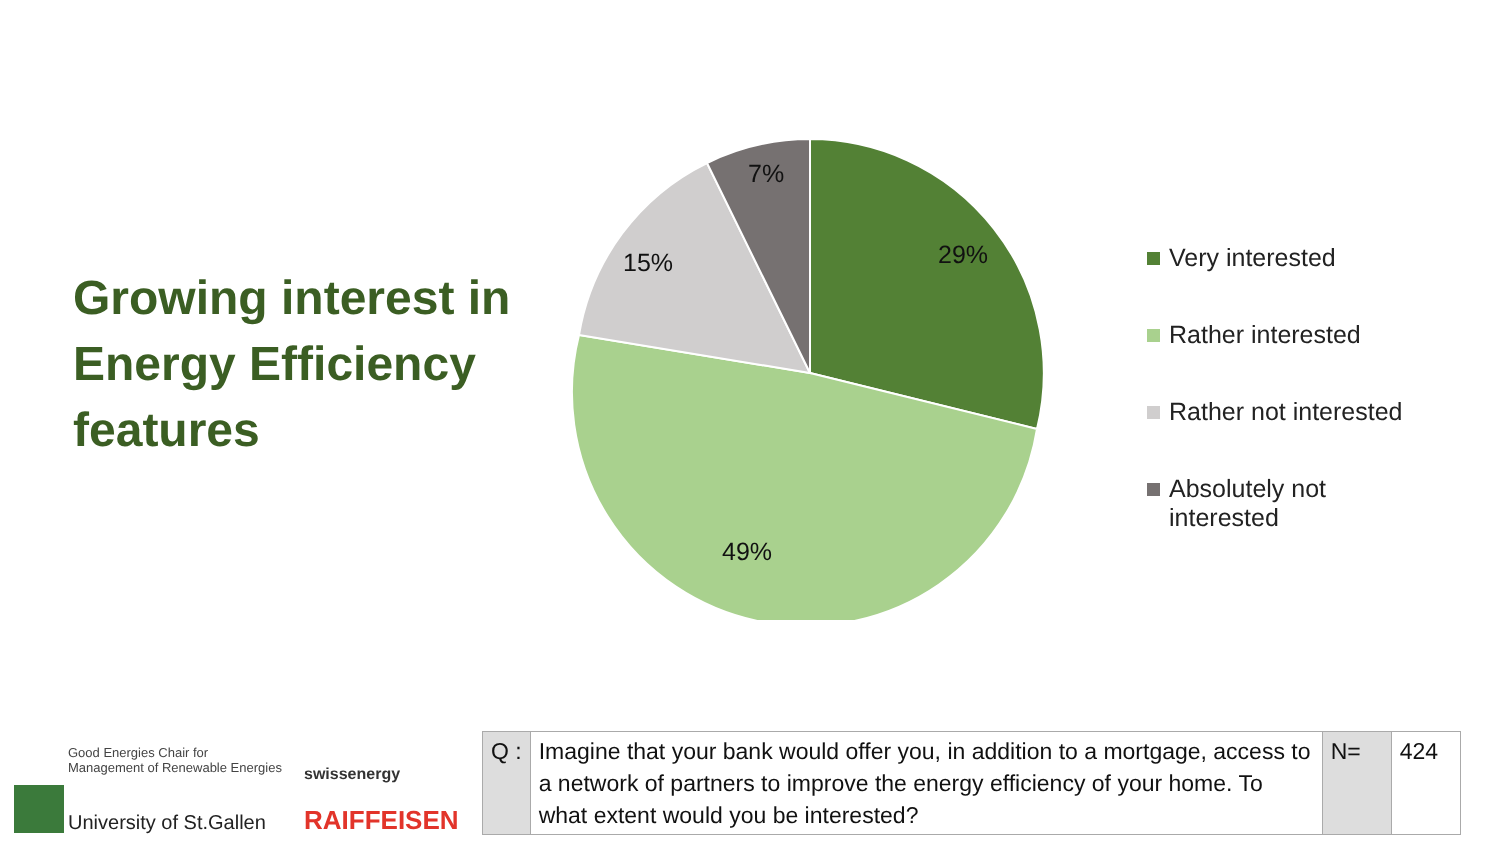Growing interest in
Energy Efficiency
features
29%
49%
15%
7%
Very interested
Rather interested
Rather not interested
Absolutely not
interested
Good Energies Chair for
Management of Renewable Energies
University of St.Gallen
swissenergy
RAIFFEISEN
| Q : | Imagine that your bank would offer you, in addition to a mortgage, access to a network of partners to improve the energy efficiency of your home. To what extent would you be interested? | N= | 424 |